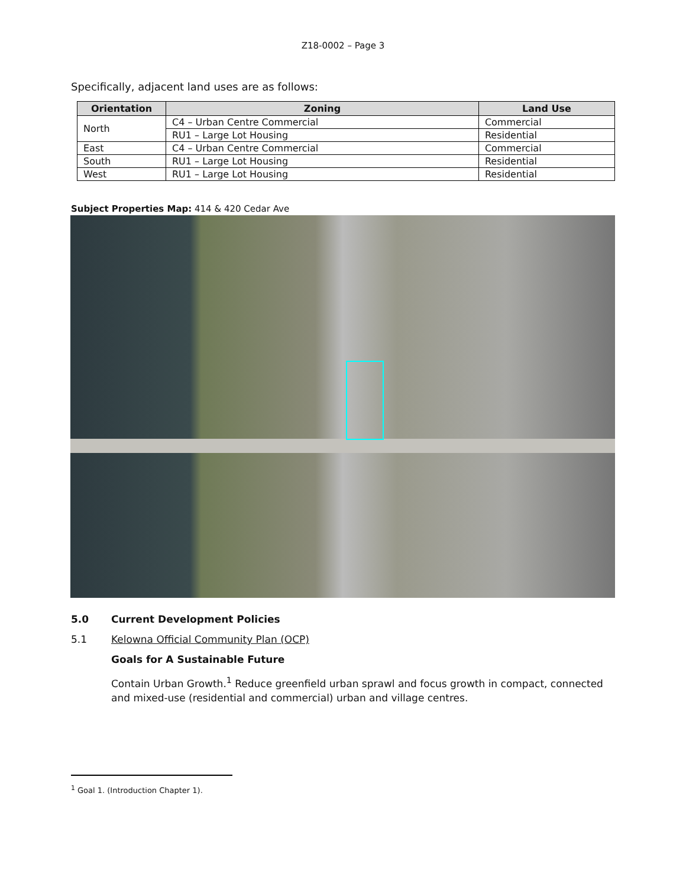Z18-0002 – Page 3
Specifically, adjacent land uses are as follows:
| Orientation | Zoning | Land Use |
| --- | --- | --- |
| North | C4 – Urban Centre Commercial | Commercial |
| | RU1 – Large Lot Housing | Residential |
| East | C4 – Urban Centre Commercial | Commercial |
| South | RU1 – Large Lot Housing | Residential |
| West | RU1 – Large Lot Housing | Residential |
Subject Properties Map: 414 & 420 Cedar Ave
5.0 Current Development Policies
5.1 Kelowna Official Community Plan (OCP)
Goals for A Sustainable Future
Contain Urban Growth.<sup>1</sup> Reduce greenfield urban sprawl and focus growth in compact, connected and mixed-use (residential and commercial) urban and village centres.
<sup>1</sup> Goal 1. (Introduction Chapter 1).